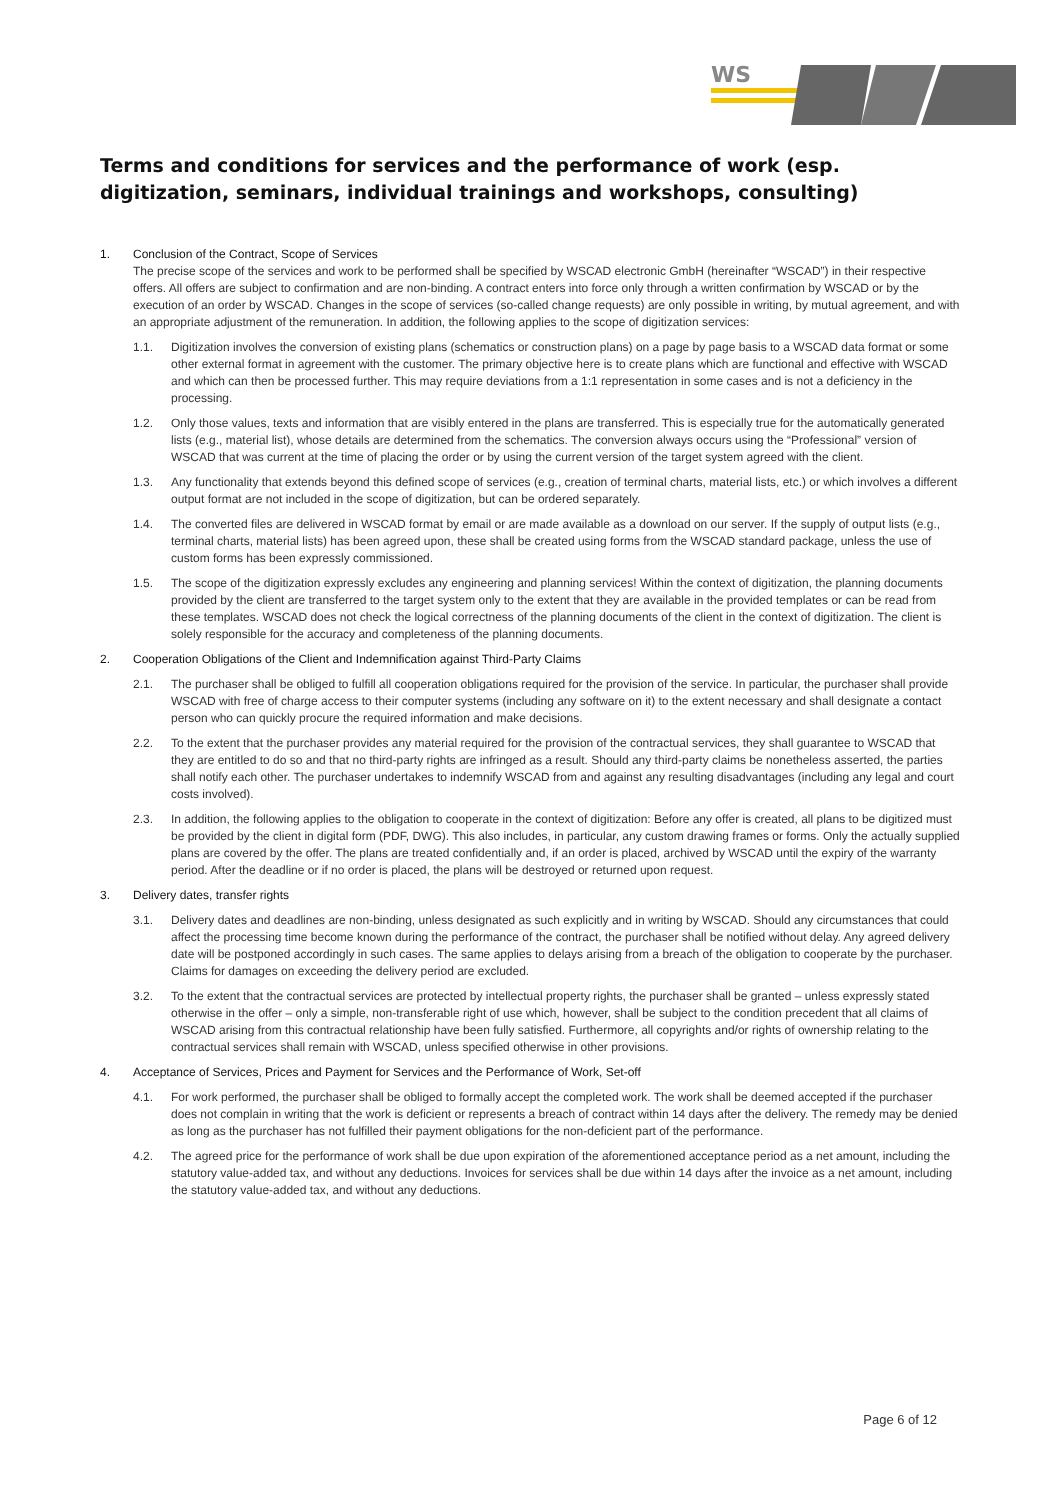WS
Terms and conditions for services and the performance of work (esp. digitization, seminars, individual trainings and workshops, consulting)
1. Conclusion of the Contract, Scope of Services
The precise scope of the services and work to be performed shall be specified by WSCAD electronic GmbH (hereinafter “WSCAD”) in their respective offers. All offers are subject to confirmation and are non-binding. A contract enters into force only through a written confirmation by WSCAD or by the execution of an order by WSCAD. Changes in the scope of services (so-called change requests) are only possible in writing, by mutual agreement, and with an appropriate adjustment of the remuneration. In addition, the following applies to the scope of digitization services:
1.1. Digitization involves the conversion of existing plans (schematics or construction plans) on a page by page basis to a WSCAD data format or some other external format in agreement with the customer. The primary objective here is to create plans which are functional and effective with WSCAD and which can then be processed further. This may require deviations from a 1:1 representation in some cases and is not a deficiency in the processing.
1.2. Only those values, texts and information that are visibly entered in the plans are transferred. This is especially true for the automatically generated lists (e.g., material list), whose details are determined from the schematics. The conversion always occurs using the “Professional” version of WSCAD that was current at the time of placing the order or by using the current version of the target system agreed with the client.
1.3. Any functionality that extends beyond this defined scope of services (e.g., creation of terminal charts, material lists, etc.) or which involves a different output format are not included in the scope of digitization, but can be ordered separately.
1.4. The converted files are delivered in WSCAD format by email or are made available as a download on our server. If the supply of output lists (e.g., terminal charts, material lists) has been agreed upon, these shall be created using forms from the WSCAD standard package, unless the use of custom forms has been expressly commissioned.
1.5. The scope of the digitization expressly excludes any engineering and planning services! Within the context of digitization, the planning documents provided by the client are transferred to the target system only to the extent that they are available in the provided templates or can be read from these templates. WSCAD does not check the logical correctness of the planning documents of the client in the context of digitization. The client is solely responsible for the accuracy and completeness of the planning documents.
2. Cooperation Obligations of the Client and Indemnification against Third-Party Claims
2.1. The purchaser shall be obliged to fulfill all cooperation obligations required for the provision of the service. In particular, the purchaser shall provide WSCAD with free of charge access to their computer systems (including any software on it) to the extent necessary and shall designate a contact person who can quickly procure the required information and make decisions.
2.2. To the extent that the purchaser provides any material required for the provision of the contractual services, they shall guarantee to WSCAD that they are entitled to do so and that no third-party rights are infringed as a result. Should any third-party claims be nonetheless asserted, the parties shall notify each other. The purchaser undertakes to indemnify WSCAD from and against any resulting disadvantages (including any legal and court costs involved).
2.3. In addition, the following applies to the obligation to cooperate in the context of digitization: Before any offer is created, all plans to be digitized must be provided by the client in digital form (PDF, DWG). This also includes, in particular, any custom drawing frames or forms. Only the actually supplied plans are covered by the offer. The plans are treated confidentially and, if an order is placed, archived by WSCAD until the expiry of the warranty period. After the deadline or if no order is placed, the plans will be destroyed or returned upon request.
3. Delivery dates, transfer rights
3.1. Delivery dates and deadlines are non-binding, unless designated as such explicitly and in writing by WSCAD. Should any circumstances that could affect the processing time become known during the performance of the contract, the purchaser shall be notified without delay. Any agreed delivery date will be postponed accordingly in such cases. The same applies to delays arising from a breach of the obligation to cooperate by the purchaser. Claims for damages on exceeding the delivery period are excluded.
3.2. To the extent that the contractual services are protected by intellectual property rights, the purchaser shall be granted – unless expressly stated otherwise in the offer – only a simple, non-transferable right of use which, however, shall be subject to the condition precedent that all claims of WSCAD arising from this contractual relationship have been fully satisfied. Furthermore, all copyrights and/or rights of ownership relating to the contractual services shall remain with WSCAD, unless specified otherwise in other provisions.
4. Acceptance of Services, Prices and Payment for Services and the Performance of Work, Set-off
4.1. For work performed, the purchaser shall be obliged to formally accept the completed work. The work shall be deemed accepted if the purchaser does not complain in writing that the work is deficient or represents a breach of contract within 14 days after the delivery. The remedy may be denied as long as the purchaser has not fulfilled their payment obligations for the non-deficient part of the performance.
4.2. The agreed price for the performance of work shall be due upon expiration of the aforementioned acceptance period as a net amount, including the statutory value-added tax, and without any deductions. Invoices for services shall be due within 14 days after the invoice as a net amount, including the statutory value-added tax, and without any deductions.
Page 6 of 12